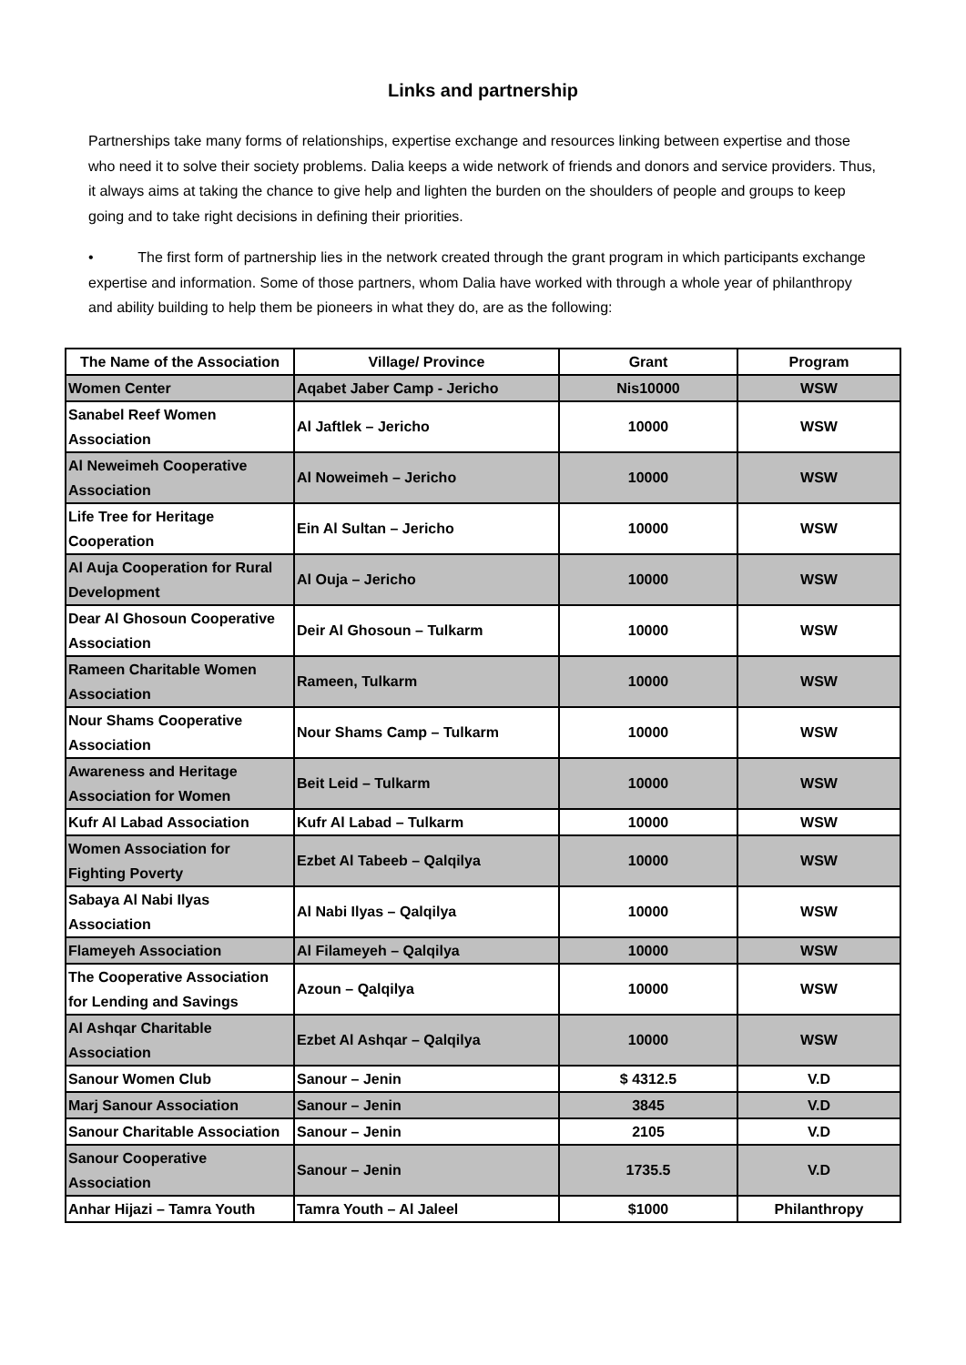Links and partnership
Partnerships take many forms of relationships, expertise exchange and resources linking between expertise and those who need it to solve their society problems. Dalia keeps a wide network of friends and donors and service providers. Thus, it always aims at taking the chance to give help and lighten the burden on the shoulders of people and groups to keep going and to take right decisions in defining their priorities.
• The first form of partnership lies in the network created through the grant program in which participants exchange expertise and information. Some of those partners, whom Dalia have worked with through a whole year of philanthropy and ability building to help them be pioneers in what they do, are as the following:
| The Name of the Association | Village/ Province | Grant | Program |
| --- | --- | --- | --- |
| Women Center | Aqabet Jaber Camp - Jericho | Nis10000 | WSW |
| Sanabel Reef Women Association | Al Jaftlek – Jericho | 10000 | WSW |
| Al Neweimeh Cooperative Association | Al Noweimeh – Jericho | 10000 | WSW |
| Life Tree for Heritage Cooperation | Ein Al Sultan – Jericho | 10000 | WSW |
| Al Auja Cooperation for Rural Development | Al Ouja – Jericho | 10000 | WSW |
| Dear Al Ghosoun Cooperative Association | Deir Al Ghosoun – Tulkarm | 10000 | WSW |
| Rameen Charitable Women Association | Rameen, Tulkarm | 10000 | WSW |
| Nour Shams Cooperative Association | Nour Shams Camp – Tulkarm | 10000 | WSW |
| Awareness and Heritage Association for Women | Beit Leid – Tulkarm | 10000 | WSW |
| Kufr Al Labad Association | Kufr Al Labad – Tulkarm | 10000 | WSW |
| Women Association for Fighting Poverty | Ezbet Al Tabeeb – Qalqilya | 10000 | WSW |
| Sabaya Al Nabi Ilyas Association | Al Nabi Ilyas – Qalqilya | 10000 | WSW |
| Flameyeh Association | Al Filameyeh – Qalqilya | 10000 | WSW |
| The Cooperative Association for Lending and Savings | Azoun – Qalqilya | 10000 | WSW |
| Al Ashqar Charitable Association | Ezbet Al Ashqar – Qalqilya | 10000 | WSW |
| Sanour Women Club | Sanour – Jenin | $ 4312.5 | V.D |
| Marj Sanour Association | Sanour – Jenin | 3845 | V.D |
| Sanour Charitable Association | Sanour – Jenin | 2105 | V.D |
| Sanour Cooperative Association | Sanour – Jenin | 1735.5 | V.D |
| Anhar Hijazi – Tamra Youth | Tamra Youth – Al Jaleel | $1000 | Philanthropy |